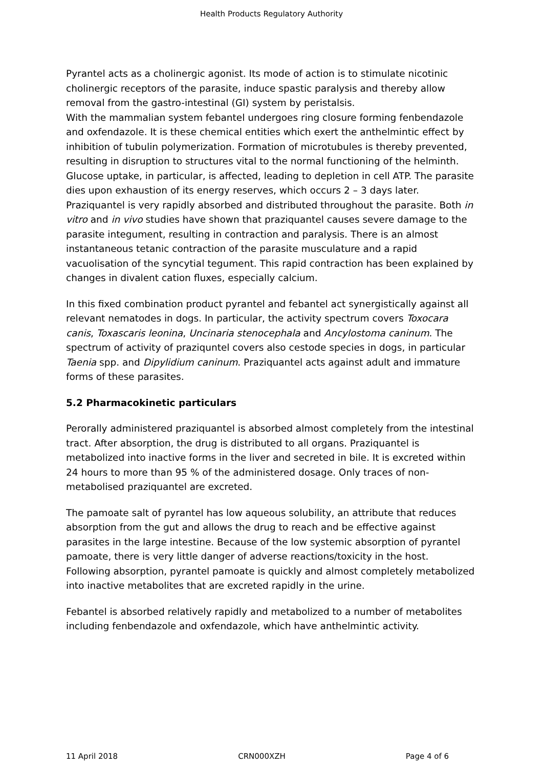Health Products Regulatory Authority
Pyrantel acts as a cholinergic agonist. Its mode of action is to stimulate nicotinic cholinergic receptors of the parasite, induce spastic paralysis and thereby allow removal from the gastro-intestinal (GI) system by peristalsis.
With the mammalian system febantel undergoes ring closure forming fenbendazole and oxfendazole. It is these chemical entities which exert the anthelmintic effect by inhibition of tubulin polymerization. Formation of microtubules is thereby prevented, resulting in disruption to structures vital to the normal functioning of the helminth. Glucose uptake, in particular, is affected, leading to depletion in cell ATP. The parasite dies upon exhaustion of its energy reserves, which occurs 2 – 3 days later.
Praziquantel is very rapidly absorbed and distributed throughout the parasite. Both in vitro and in vivo studies have shown that praziquantel causes severe damage to the parasite integument, resulting in contraction and paralysis. There is an almost instantaneous tetanic contraction of the parasite musculature and a rapid vacuolisation of the syncytial tegument. This rapid contraction has been explained by changes in divalent cation fluxes, especially calcium.
In this fixed combination product pyrantel and febantel act synergistically against all relevant nematodes in dogs. In particular, the activity spectrum covers Toxocara canis, Toxascaris leonina, Uncinaria stenocephala and Ancylostoma caninum. The spectrum of activity of praziquntel covers also cestode species in dogs, in particular Taenia spp. and Dipylidium caninum. Praziquantel acts against adult and immature forms of these parasites.
5.2 Pharmacokinetic particulars
Perorally administered praziquantel is absorbed almost completely from the intestinal tract. After absorption, the drug is distributed to all organs. Praziquantel is metabolized into inactive forms in the liver and secreted in bile. It is excreted within 24 hours to more than 95 % of the administered dosage. Only traces of non-metabolised praziquantel are excreted.
The pamoate salt of pyrantel has low aqueous solubility, an attribute that reduces absorption from the gut and allows the drug to reach and be effective against parasites in the large intestine. Because of the low systemic absorption of pyrantel pamoate, there is very little danger of adverse reactions/toxicity in the host. Following absorption, pyrantel pamoate is quickly and almost completely metabolized into inactive metabolites that are excreted rapidly in the urine.
Febantel is absorbed relatively rapidly and metabolized to a number of metabolites including fenbendazole and oxfendazole, which have anthelmintic activity.
11 April 2018 CRN000XZH Page 4 of 6